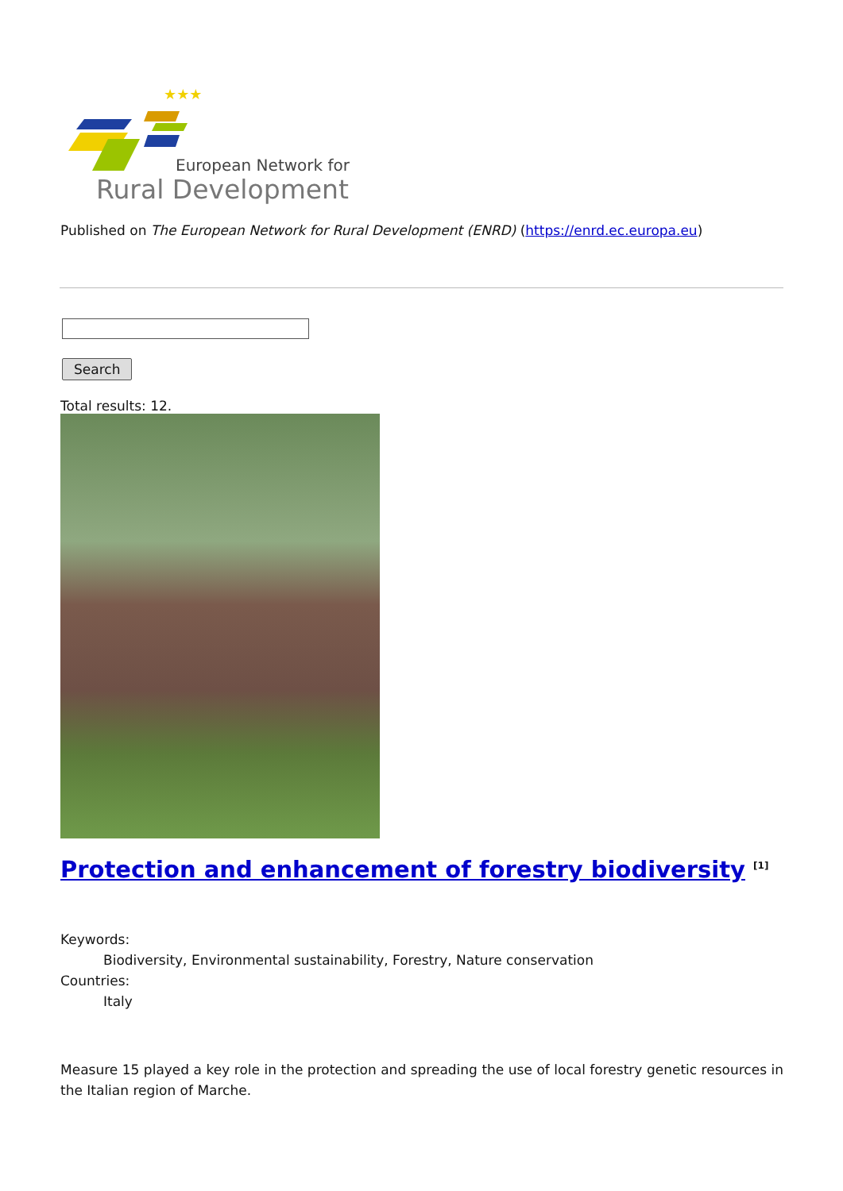★★★
European Network for
Rural Development
Published on The European Network for Rural Development (ENRD) (https://enrd.ec.europa.eu)
Search
Total results: 12.
Protection and enhancement of forestry biodiversity <sup>[1]</sup>
Keywords:
Biodiversity, Environmental sustainability, Forestry, Nature conservation
Countries:
Italy
Measure 15 played a key role in the protection and spreading the use of local forestry genetic resources in the Italian region of Marche.